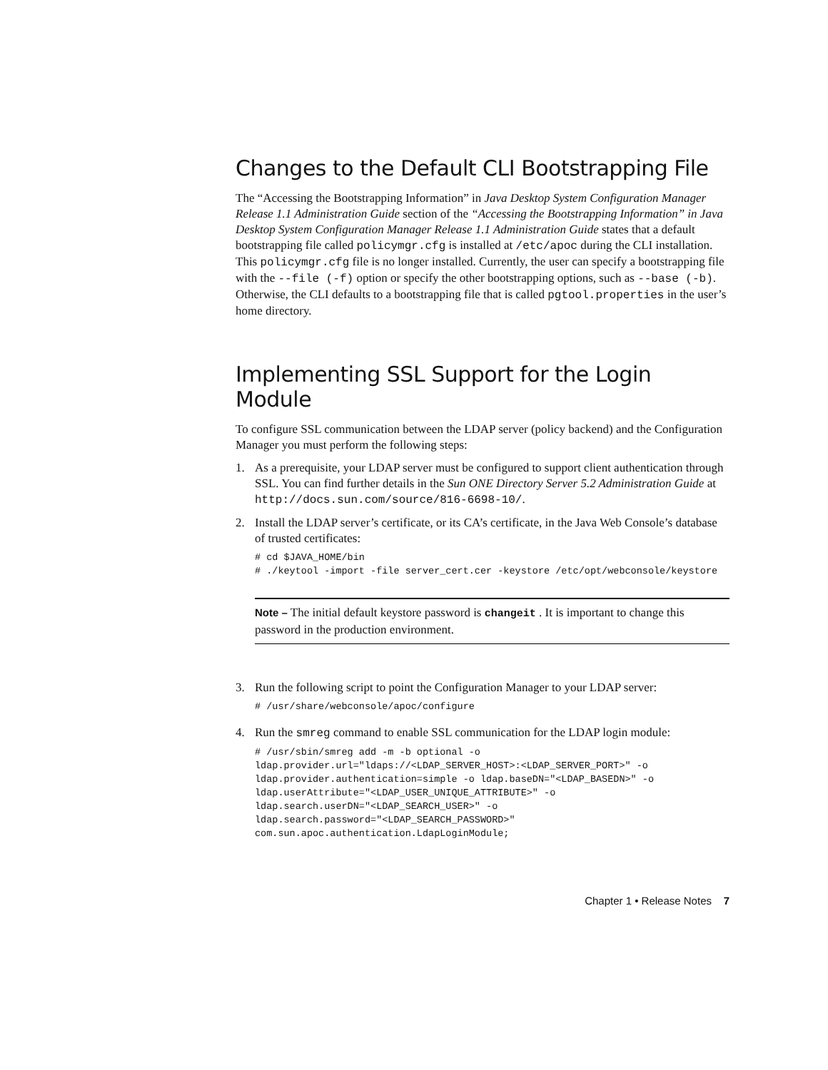Changes to the Default CLI Bootstrapping File
The “Accessing the Bootstrapping Information” in Java Desktop System Configuration Manager Release 1.1 Administration Guide section of the “Accessing the Bootstrapping Information” in Java Desktop System Configuration Manager Release 1.1 Administration Guide states that a default bootstrapping file called policymgr.cfg is installed at /etc/apoc during the CLI installation. This policymgr.cfg file is no longer installed. Currently, the user can specify a bootstrapping file with the --file (-f) option or specify the other bootstrapping options, such as --base (-b). Otherwise, the CLI defaults to a bootstrapping file that is called pgtool.properties in the user’s home directory.
Implementing SSL Support for the Login Module
To configure SSL communication between the LDAP server (policy backend) and the Configuration Manager you must perform the following steps:
1. As a prerequisite, your LDAP server must be configured to support client authentication through SSL. You can find further details in the Sun ONE Directory Server 5.2 Administration Guide at
http://docs.sun.com/source/816-6698-10/.
2. Install the LDAP server’s certificate, or its CA’s certificate, in the Java Web Console’s database of trusted certificates:
# cd $JAVA_HOME/bin
# ./keytool -import -file server_cert.cer -keystore /etc/opt/webconsole/keystore
Note – The initial default keystore password is changeit . It is important to change this password in the production environment.
3. Run the following script to point the Configuration Manager to your LDAP server:
# /usr/share/webconsole/apoc/configure
4. Run the smreg command to enable SSL communication for the LDAP login module:
# /usr/sbin/smreg add -m -b optional -o
ldap.provider.url="ldaps://<LDAP_SERVER_HOST>:<LDAP_SERVER_PORT>" -o
ldap.provider.authentication=simple -o ldap.baseDN="<LDAP_BASEDN>" -o
ldap.userAttribute="<LDAP_USER_UNIQUE_ATTRIBUTE>" -o
ldap.search.userDN="<LDAP_SEARCH_USER>" -o
ldap.search.password="<LDAP_SEARCH_PASSWORD>"
com.sun.apoc.authentication.LdapLoginModule;
Chapter 1 • Release Notes 7